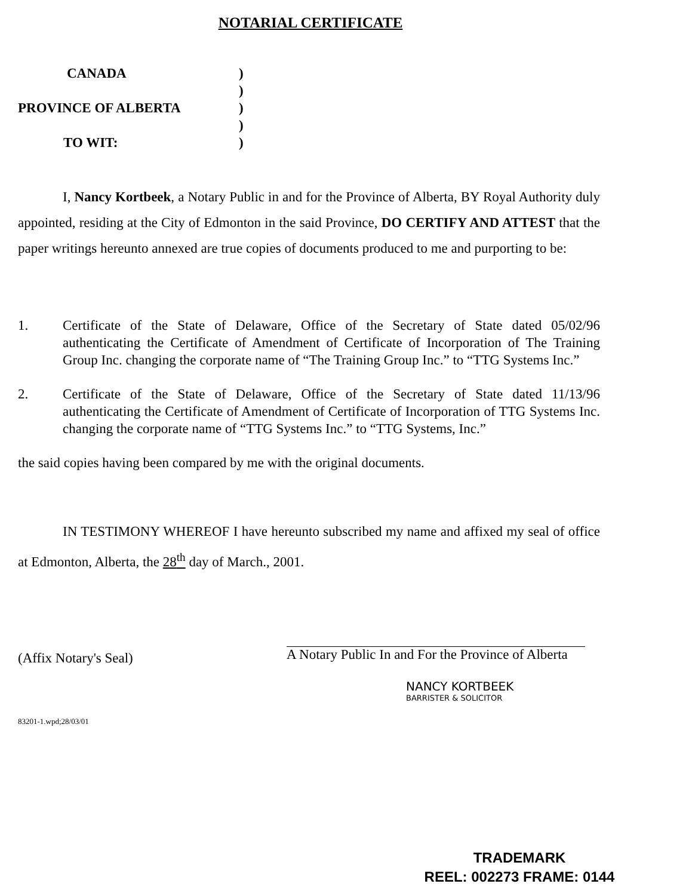NOTARIAL CERTIFICATE
CANADA)
)
PROVINCE OF ALBERTA)
)
TO WIT:)
I, Nancy Kortbeek, a Notary Public in and for the Province of Alberta, BY Royal Authority duly appointed, residing at the City of Edmonton in the said Province, DO CERTIFY AND ATTEST that the paper writings hereunto annexed are true copies of documents produced to me and purporting to be:
1. Certificate of the State of Delaware, Office of the Secretary of State dated 05/02/96 authenticating the Certificate of Amendment of Certificate of Incorporation of The Training Group Inc. changing the corporate name of “The Training Group Inc.” to “TTG Systems Inc.”
2. Certificate of the State of Delaware, Office of the Secretary of State dated 11/13/96 authenticating the Certificate of Amendment of Certificate of Incorporation of TTG Systems Inc. changing the corporate name of “TTG Systems Inc.” to “TTG Systems, Inc.”
the said copies having been compared by me with the original documents.
IN TESTIMONY WHEREOF I have hereunto subscribed my name and affixed my seal of office at Edmonton, Alberta, the 28<sup>th</sup> day of March., 2001.
A Notary Public In and For the Province of Alberta
NANCY KORTBEEK
BARRISTER & SOLICITOR
(Affix Notary's Seal)
83201-1.wpd;28/03/01
TRADEMARK
REEL: 002273 FRAME: 0144